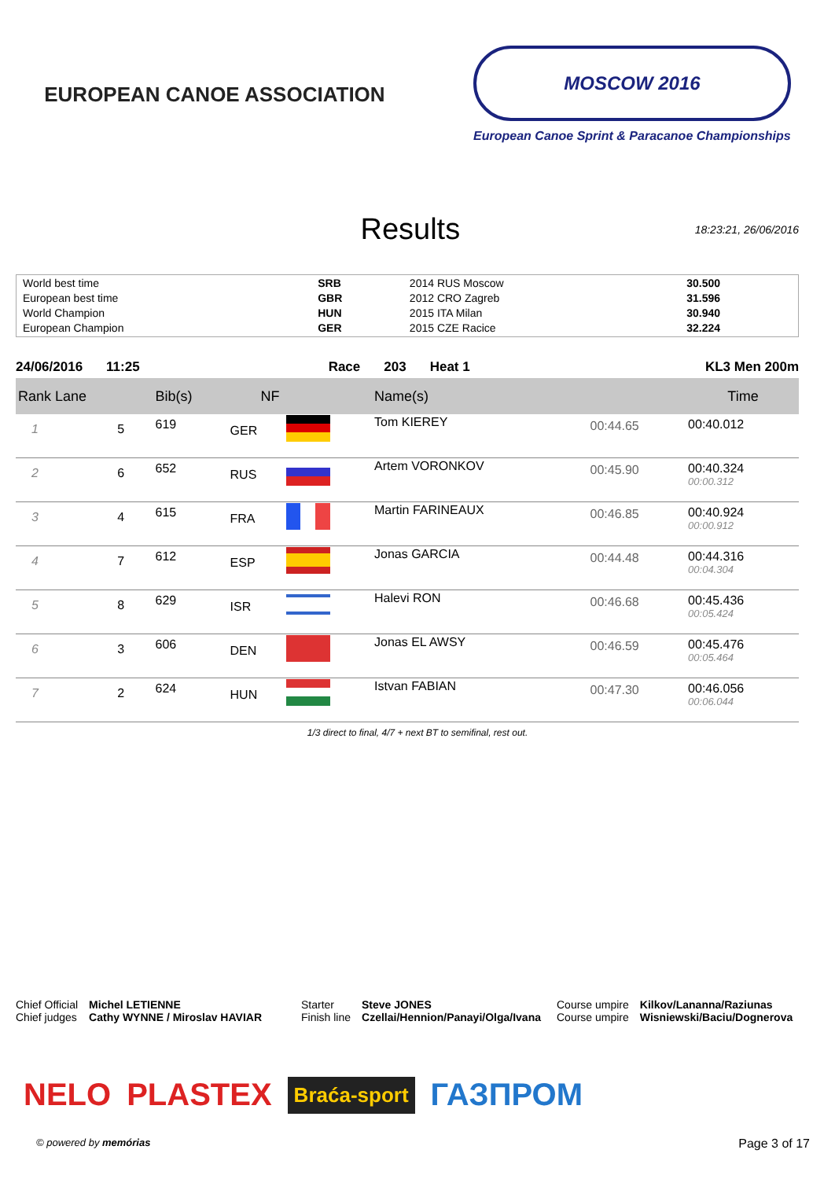EUROPEAN CANOE ASSOCIATION
MOSCOW 2016
European Canoe Sprint & Paracanoe Championships
Results
18:23:21, 26/06/2016
| World best time | SRB | 2014 RUS Moscow | 30.500 |
| European best time | GBR | 2012 CRO Zagreb | 31.596 |
| World Champion | HUN | 2015 ITA Milan | 30.940 |
| European Champion | GER | 2015 CZE Racice | 32.224 |
24/06/2016 11:25 Race 203 Heat 1 KL3 Men 200m
| Rank Lane | | Bib(s) | NF | | Name(s) | | Time |
| --- | --- | --- | --- | --- | --- | --- | --- |
| 1 | 5 | 619 | GER | | Tom KIEREY | 00:44.65 | 00:40.012 |
| 2 | 6 | 652 | RUS | | Artem VORONKOV | 00:45.90 | 00:40.324 00:00.312 |
| 3 | 4 | 615 | FRA | | Martin FARINEAUX | 00:46.85 | 00:40.924 00:00.912 |
| 4 | 7 | 612 | ESP | | Jonas GARCIA | 00:44.48 | 00:44.316 00:04.304 |
| 5 | 8 | 629 | ISR | | Halevi RON | 00:46.68 | 00:45.436 00:05.424 |
| 6 | 3 | 606 | DEN | | Jonas EL AWSY | 00:46.59 | 00:45.476 00:05.464 |
| 7 | 2 | 624 | HUN | | Istvan FABIAN | 00:47.30 | 00:46.056 00:06.044 |
1/3 direct to final, 4/7 + next BT to semifinal, rest out.
Chief Official
Chief judges
Michel LETIENNE
Cathy WYNNE / Miroslav HAVIAR
Starter
Finish line
Steve JONES
Czellai/Hennion/Panayi/Olga/Ivana
Course umpire
Course umpire
Kilkov/Lananna/Raziunas
Wisniewski/Baciu/Dognerova
NELO PLASTEX Braća-sport ГАЗПРОМ
© powered by memórias Page 3 of 17